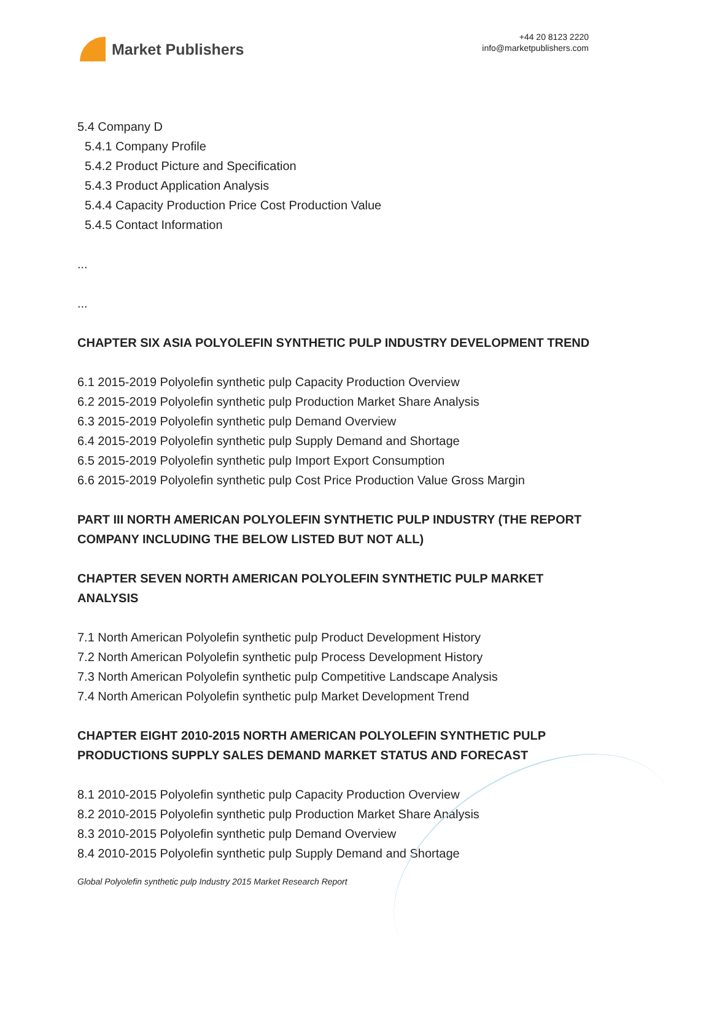Market Publishers
+44 20 8123 2220
info@marketpublishers.com
5.4 Company D
5.4.1 Company Profile
5.4.2 Product Picture and Specification
5.4.3 Product Application Analysis
5.4.4 Capacity Production Price Cost Production Value
5.4.5 Contact Information
...
...
CHAPTER SIX ASIA POLYOLEFIN SYNTHETIC PULP INDUSTRY DEVELOPMENT TREND
6.1 2015-2019 Polyolefin synthetic pulp Capacity Production Overview
6.2 2015-2019 Polyolefin synthetic pulp Production Market Share Analysis
6.3 2015-2019 Polyolefin synthetic pulp Demand Overview
6.4 2015-2019 Polyolefin synthetic pulp Supply Demand and Shortage
6.5 2015-2019 Polyolefin synthetic pulp Import Export Consumption
6.6 2015-2019 Polyolefin synthetic pulp Cost Price Production Value Gross Margin
PART III NORTH AMERICAN POLYOLEFIN SYNTHETIC PULP INDUSTRY (THE REPORT COMPANY INCLUDING THE BELOW LISTED BUT NOT ALL)
CHAPTER SEVEN NORTH AMERICAN POLYOLEFIN SYNTHETIC PULP MARKET ANALYSIS
7.1 North American Polyolefin synthetic pulp Product Development History
7.2 North American Polyolefin synthetic pulp Process Development History
7.3 North American Polyolefin synthetic pulp Competitive Landscape Analysis
7.4 North American Polyolefin synthetic pulp Market Development Trend
CHAPTER EIGHT 2010-2015 NORTH AMERICAN POLYOLEFIN SYNTHETIC PULP PRODUCTIONS SUPPLY SALES DEMAND MARKET STATUS AND FORECAST
8.1 2010-2015 Polyolefin synthetic pulp Capacity Production Overview
8.2 2010-2015 Polyolefin synthetic pulp Production Market Share Analysis
8.3 2010-2015 Polyolefin synthetic pulp Demand Overview
8.4 2010-2015 Polyolefin synthetic pulp Supply Demand and Shortage
Global Polyolefin synthetic pulp Industry 2015 Market Research Report